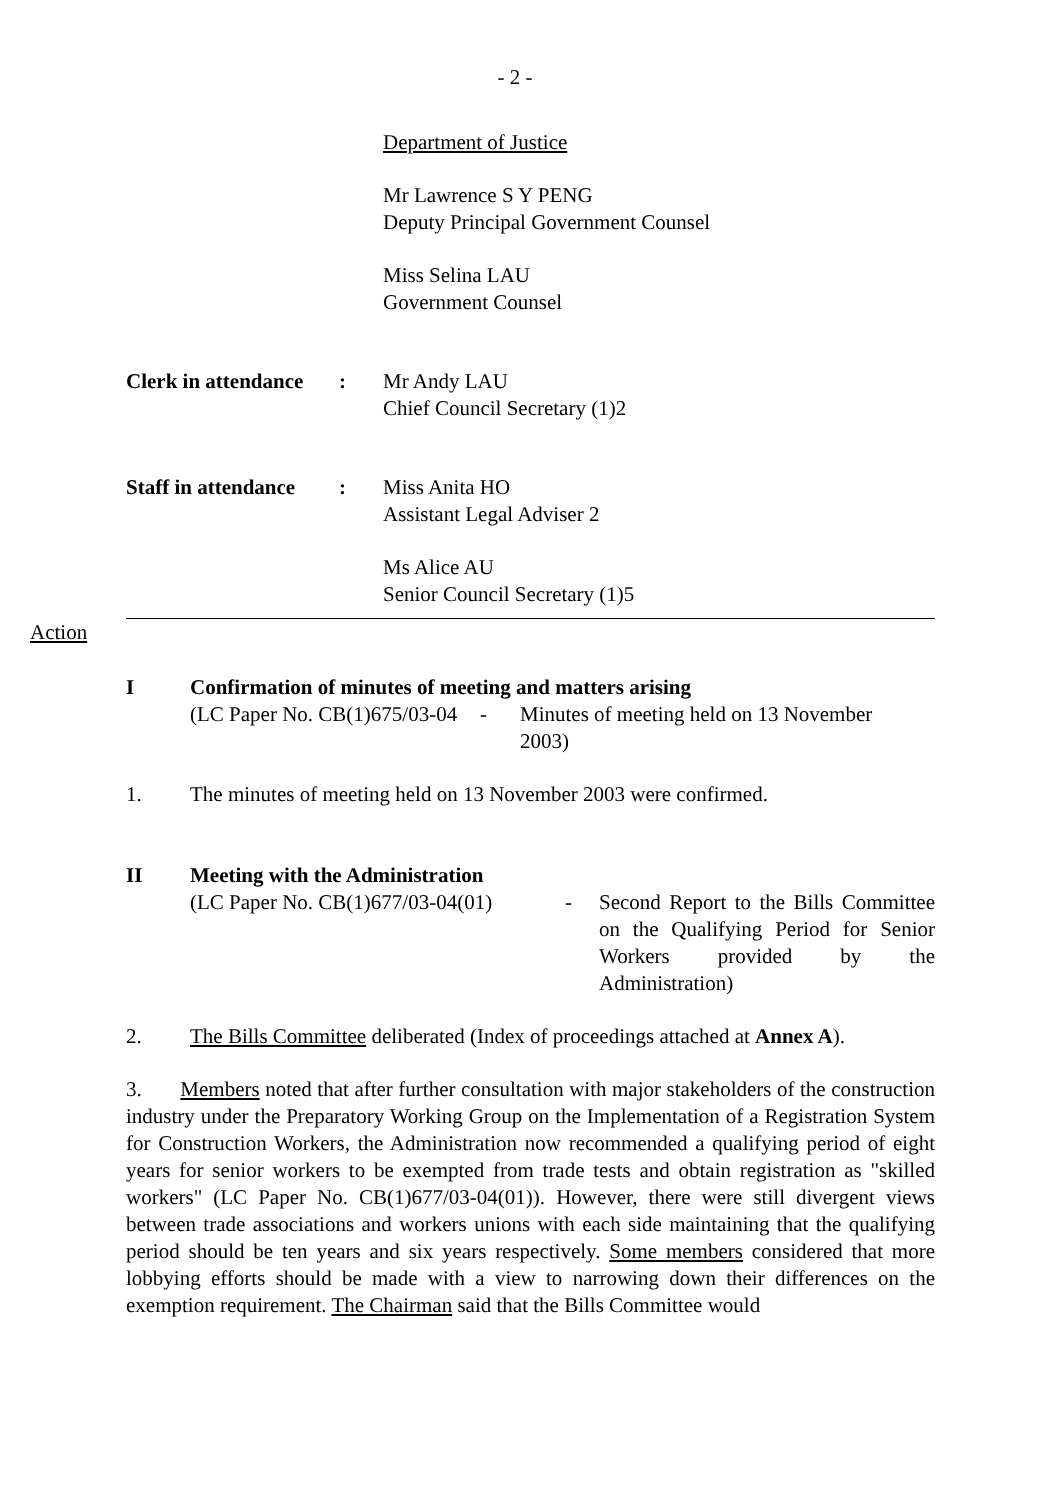- 2 -
Department of Justice
Mr Lawrence S Y PENG
Deputy Principal Government Counsel
Miss Selina LAU
Government Counsel
Clerk in attendance :
Mr Andy LAU
Chief Council Secretary (1)2
Staff in attendance :
Miss Anita HO
Assistant Legal Adviser 2
Ms Alice AU
Senior Council Secretary (1)5
Action
I Confirmation of minutes of meeting and matters arising
(LC Paper No. CB(1)675/03-04
- Minutes of meeting held on 13 November
2003)
1. The minutes of meeting held on 13 November 2003 were confirmed.
II Meeting with the Administration
(LC Paper No. CB(1)677/03-04(01)
- Second Report to the Bills Committee on the Qualifying Period for Senior Workers provided by the Administration)
2. The Bills Committee deliberated (Index of proceedings attached at Annex A).
3. Members noted that after further consultation with major stakeholders of the construction industry under the Preparatory Working Group on the Implementation of a Registration System for Construction Workers, the Administration now recommended a qualifying period of eight years for senior workers to be exempted from trade tests and obtain registration as "skilled workers" (LC Paper No. CB(1)677/03-04(01)). However, there were still divergent views between trade associations and workers unions with each side maintaining that the qualifying period should be ten years and six years respectively. Some members considered that more lobbying efforts should be made with a view to narrowing down their differences on the exemption requirement. The Chairman said that the Bills Committee would